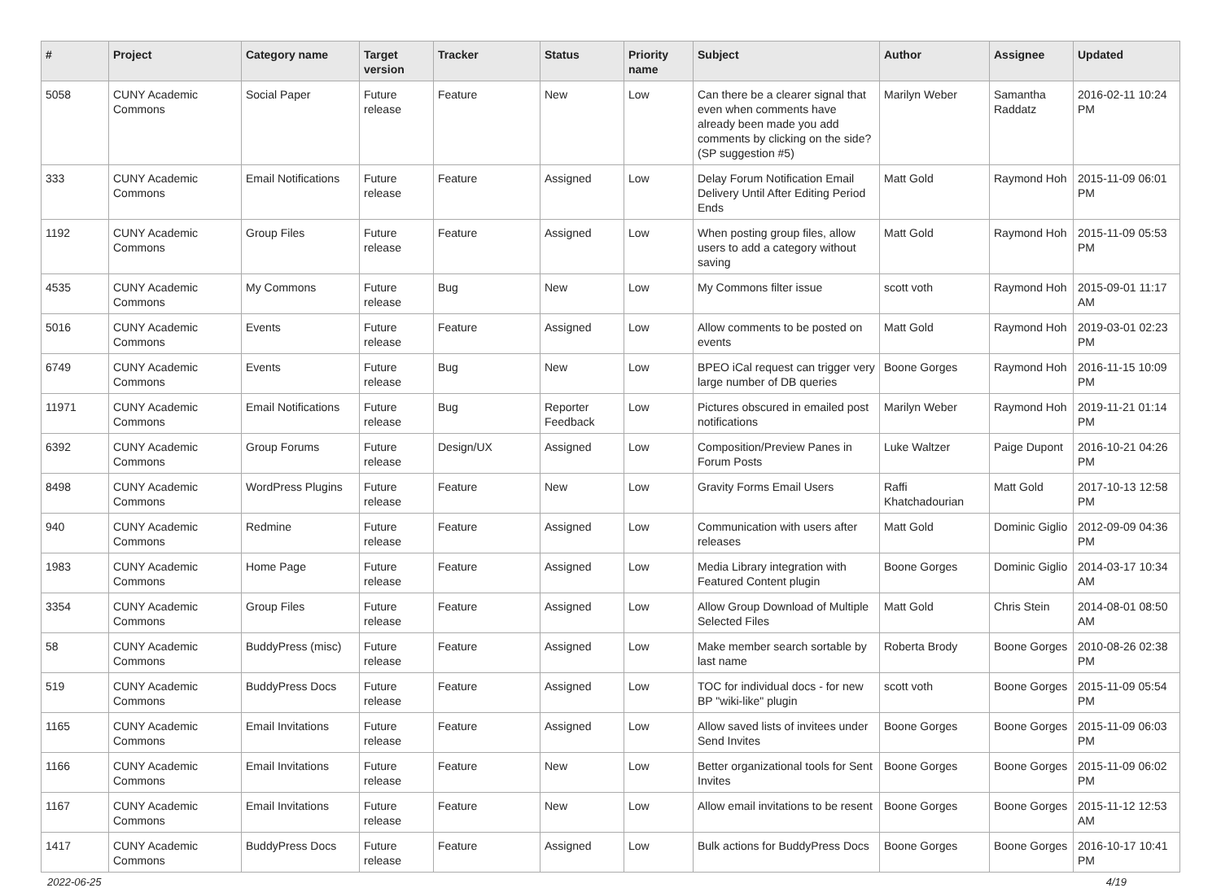| # | Project | Category name | Target version | Tracker | Status | Priority name | Subject | Author | Assignee | Updated |
| --- | --- | --- | --- | --- | --- | --- | --- | --- | --- | --- |
| 5058 | CUNY Academic Commons | Social Paper | Future release | Feature | New | Low | Can there be a clearer signal that even when comments have already been made you add comments by clicking on the side? (SP suggestion #5) | Marilyn Weber | Samantha Raddatz | 2016-02-11 10:24 PM |
| 333 | CUNY Academic Commons | Email Notifications | Future release | Feature | Assigned | Low | Delay Forum Notification Email Delivery Until After Editing Period Ends | Matt Gold | Raymond Hoh | 2015-11-09 06:01 PM |
| 1192 | CUNY Academic Commons | Group Files | Future release | Feature | Assigned | Low | When posting group files, allow users to add a category without saving | Matt Gold | Raymond Hoh | 2015-11-09 05:53 PM |
| 4535 | CUNY Academic Commons | My Commons | Future release | Bug | New | Low | My Commons filter issue | scott voth | Raymond Hoh | 2015-09-01 11:17 AM |
| 5016 | CUNY Academic Commons | Events | Future release | Feature | Assigned | Low | Allow comments to be posted on events | Matt Gold | Raymond Hoh | 2019-03-01 02:23 PM |
| 6749 | CUNY Academic Commons | Events | Future release | Bug | New | Low | BPEO iCal request can trigger very large number of DB queries | Boone Gorges | Raymond Hoh | 2016-11-15 10:09 PM |
| 11971 | CUNY Academic Commons | Email Notifications | Future release | Bug | Reporter Feedback | Low | Pictures obscured in emailed post notifications | Marilyn Weber | Raymond Hoh | 2019-11-21 01:14 PM |
| 6392 | CUNY Academic Commons | Group Forums | Future release | Design/UX | Assigned | Low | Composition/Preview Panes in Forum Posts | Luke Waltzer | Paige Dupont | 2016-10-21 04:26 PM |
| 8498 | CUNY Academic Commons | WordPress Plugins | Future release | Feature | New | Low | Gravity Forms Email Users | Raffi Khatchadourian | Matt Gold | 2017-10-13 12:58 PM |
| 940 | CUNY Academic Commons | Redmine | Future release | Feature | Assigned | Low | Communication with users after releases | Matt Gold | Dominic Giglio | 2012-09-09 04:36 PM |
| 1983 | CUNY Academic Commons | Home Page | Future release | Feature | Assigned | Low | Media Library integration with Featured Content plugin | Boone Gorges | Dominic Giglio | 2014-03-17 10:34 AM |
| 3354 | CUNY Academic Commons | Group Files | Future release | Feature | Assigned | Low | Allow Group Download of Multiple Selected Files | Matt Gold | Chris Stein | 2014-08-01 08:50 AM |
| 58 | CUNY Academic Commons | BuddyPress (misc) | Future release | Feature | Assigned | Low | Make member search sortable by last name | Roberta Brody | Boone Gorges | 2010-08-26 02:38 PM |
| 519 | CUNY Academic Commons | BuddyPress Docs | Future release | Feature | Assigned | Low | TOC for individual docs - for new BP "wiki-like" plugin | scott voth | Boone Gorges | 2015-11-09 05:54 PM |
| 1165 | CUNY Academic Commons | Email Invitations | Future release | Feature | Assigned | Low | Allow saved lists of invitees under Send Invites | Boone Gorges | Boone Gorges | 2015-11-09 06:03 PM |
| 1166 | CUNY Academic Commons | Email Invitations | Future release | Feature | New | Low | Better organizational tools for Sent Invites | Boone Gorges | Boone Gorges | 2015-11-09 06:02 PM |
| 1167 | CUNY Academic Commons | Email Invitations | Future release | Feature | New | Low | Allow email invitations to be resent | Boone Gorges | Boone Gorges | 2015-11-12 12:53 AM |
| 1417 | CUNY Academic Commons | BuddyPress Docs | Future release | Feature | Assigned | Low | Bulk actions for BuddyPress Docs | Boone Gorges | Boone Gorges | 2016-10-17 10:41 PM |
2022-06-25 4/19